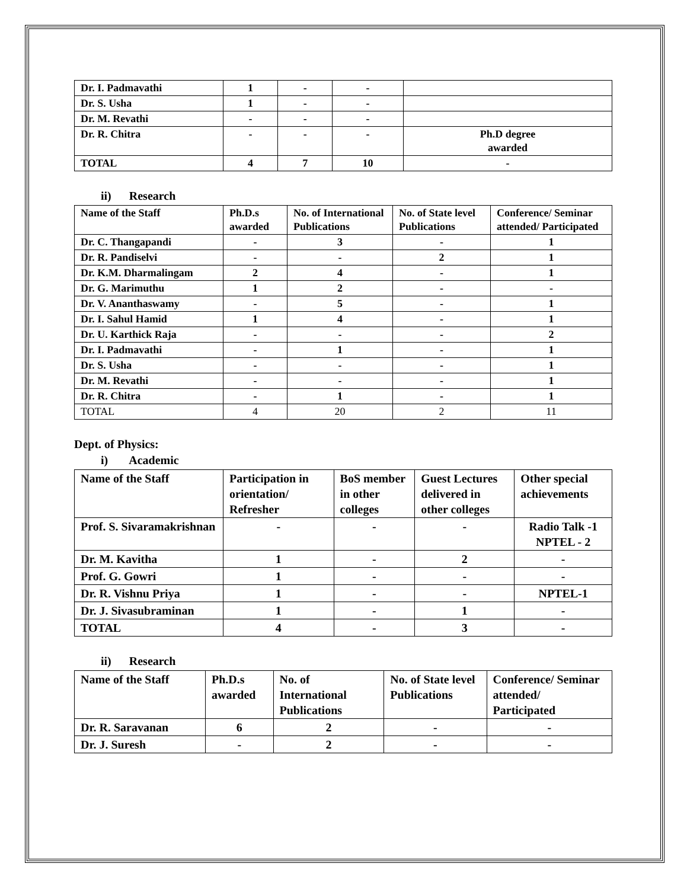| Dr. I. Padmavathi | 1 | - | - | |
| Dr. S. Usha | 1 | - | - | |
| Dr. M. Revathi | - | - | - | |
| Dr. R. Chitra | - | - | - | Ph.D degree awarded |
| TOTAL | 4 | 7 | 10 | - |
ii) Research
| Name of the Staff | Ph.D.s awarded | No. of International Publications | No. of State level Publications | Conference/ Seminar attended/ Participated |
| --- | --- | --- | --- | --- |
| Dr. C. Thangapandi | - | 3 | - | 1 |
| Dr. R. Pandiselvi | - | - | 2 | 1 |
| Dr. K.M. Dharmalingam | 2 | 4 | - | 1 |
| Dr. G. Marimuthu | 1 | 2 | - | - |
| Dr. V. Ananthaswamy | - | 5 | - | 1 |
| Dr. I. Sahul Hamid | 1 | 4 | - | 1 |
| Dr. U. Karthick Raja | - | - | - | 2 |
| Dr. I. Padmavathi | - | 1 | - | 1 |
| Dr. S. Usha | - | - | - | 1 |
| Dr. M. Revathi | - | - | - | 1 |
| Dr. R. Chitra | - | 1 | - | 1 |
| TOTAL | 4 | 20 | 2 | 11 |
Dept. of Physics:
i) Academic
| Name of the Staff | Participation in orientation/ Refresher | BoS member in other colleges | Guest Lectures delivered in other colleges | Other special achievements |
| --- | --- | --- | --- | --- |
| Prof. S. Sivaramakrishnan | - | - | - | Radio Talk -1 NPTEL - 2 |
| Dr. M. Kavitha | 1 | - | 2 | - |
| Prof. G. Gowri | 1 | - | - | - |
| Dr. R. Vishnu Priya | 1 | - | - | NPTEL-1 |
| Dr. J. Sivasubraminan | 1 | - | 1 | - |
| TOTAL | 4 | - | 3 | - |
ii) Research
| Name of the Staff | Ph.D.s awarded | No. of International Publications | No. of State level Publications | Conference/ Seminar attended/ Participated |
| --- | --- | --- | --- | --- |
| Dr. R. Saravanan | 6 | 2 | - | - |
| Dr. J. Suresh | - | 2 | - | - |